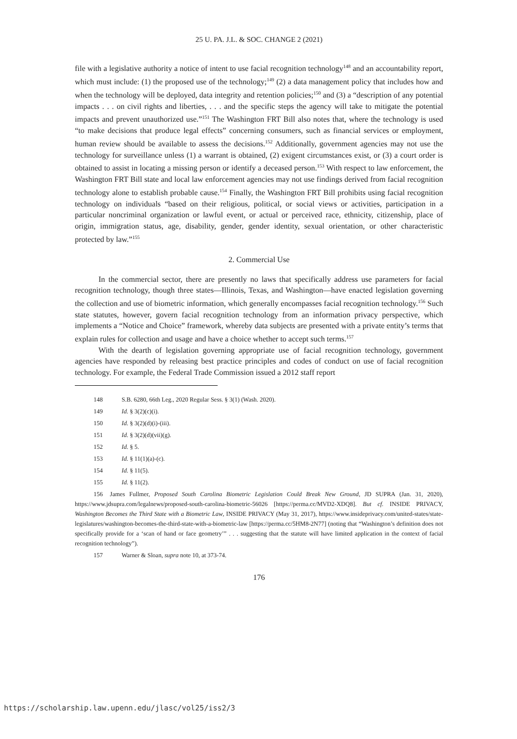25 U. PA. J.L. & SOC. CHANGE 2 (2021)
file with a legislative authority a notice of intent to use facial recognition technology<sup>148</sup> and an accountability report, which must include: (1) the proposed use of the technology;<sup>149</sup> (2) a data management policy that includes how and when the technology will be deployed, data integrity and retention policies;<sup>150</sup> and (3) a “description of any potential impacts . . . on civil rights and liberties, . . . and the specific steps the agency will take to mitigate the potential impacts and prevent unauthorized use.”<sup>151</sup> The Washington FRT Bill also notes that, where the technology is used “to make decisions that produce legal effects” concerning consumers, such as financial services or employment, human review should be available to assess the decisions.<sup>152</sup> Additionally, government agencies may not use the technology for surveillance unless (1) a warrant is obtained, (2) exigent circumstances exist, or (3) a court order is obtained to assist in locating a missing person or identify a deceased person.<sup>153</sup> With respect to law enforcement, the Washington FRT Bill state and local law enforcement agencies may not use findings derived from facial recognition technology alone to establish probable cause.<sup>154</sup> Finally, the Washington FRT Bill prohibits using facial recognition technology on individuals “based on their religious, political, or social views or activities, participation in a particular noncriminal organization or lawful event, or actual or perceived race, ethnicity, citizenship, place of origin, immigration status, age, disability, gender, gender identity, sexual orientation, or other characteristic protected by law.”<sup>155</sup>
2. Commercial Use
In the commercial sector, there are presently no laws that specifically address use parameters for facial recognition technology, though three states—Illinois, Texas, and Washington—have enacted legislation governing the collection and use of biometric information, which generally encompasses facial recognition technology.<sup>156</sup> Such state statutes, however, govern facial recognition technology from an information privacy perspective, which implements a “Notice and Choice” framework, whereby data subjects are presented with a private entity’s terms that explain rules for collection and usage and have a choice whether to accept such terms.<sup>157</sup>
With the dearth of legislation governing appropriate use of facial recognition technology, government agencies have responded by releasing best practice principles and codes of conduct on use of facial recognition technology. For example, the Federal Trade Commission issued a 2012 staff report
148 S.B. 6280, 66th Leg., 2020 Regular Sess. § 3(1) (Wash. 2020).
149 Id. § 3(2)(c)(i).
150 Id. § 3(2)(d)(i)-(iii).
151 Id. § 3(2)(d)(vii)(g).
152 Id. § 5.
153 Id. § 11(1)(a)-(c).
154 Id. § 11(5).
155 Id. § 11(2).
156 James Fullmer, Proposed South Carolina Biometric Legislation Could Break New Ground, JD SUPRA (Jan. 31, 2020), https://www.jdsupra.com/legalnews/proposed-south-carolina-biometric-56026 [https://perma.cc/MVD2-XDQ8]. But cf. INSIDE PRIVACY, Washington Becomes the Third State with a Biometric Law, INSIDE PRIVACY (May 31, 2017), https://www.insideprivacy.com/united-states/state-legislatures/washington-becomes-the-third-state-with-a-biometric-law [https://perma.cc/5HM8-2N77] (noting that “Washington’s definition does not specifically provide for a ‘scan of hand or face geometry’” . . . suggesting that the statute will have limited application in the context of facial recognition technology”).
157 Warner & Sloan, supra note 10, at 373-74.
176
https://scholarship.law.upenn.edu/jlasc/vol25/iss2/3